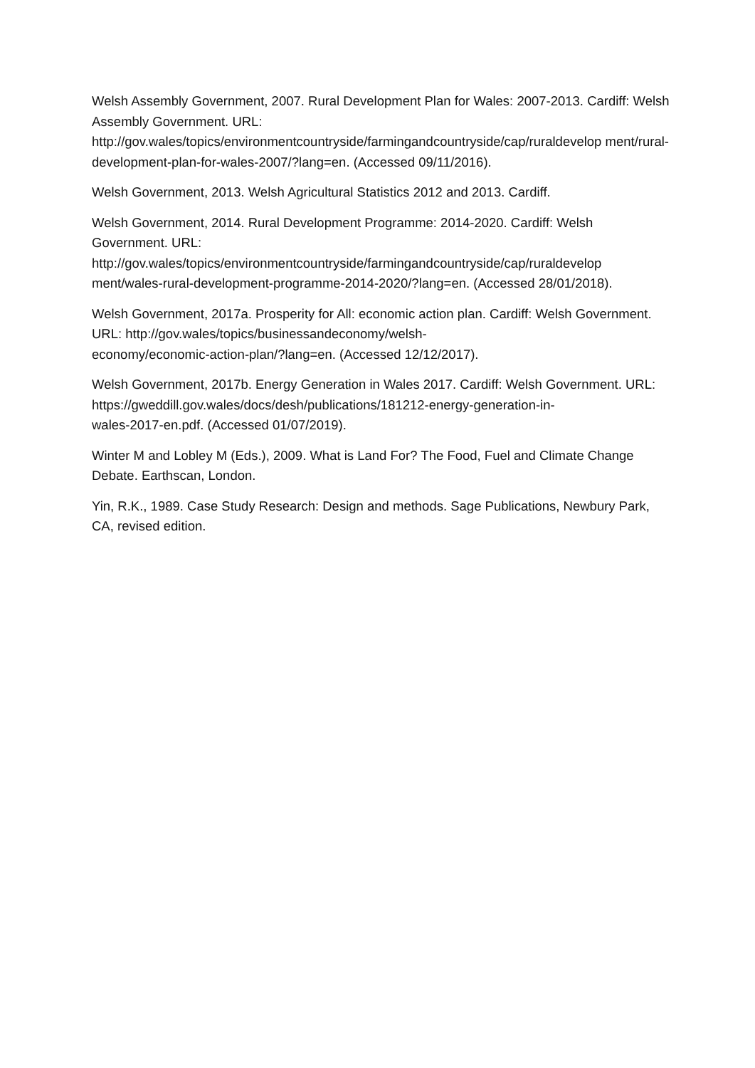Welsh Assembly Government, 2007. Rural Development Plan for Wales: 2007-2013. Cardiff: Welsh Assembly Government. URL:
http://gov.wales/topics/environmentcountryside/farmingandcountryside/cap/ruraldevelop ment/rural-development-plan-for-wales-2007/?lang=en. (Accessed 09/11/2016).
Welsh Government, 2013. Welsh Agricultural Statistics 2012 and 2013. Cardiff.
Welsh Government, 2014. Rural Development Programme: 2014-2020. Cardiff: Welsh Government. URL:
http://gov.wales/topics/environmentcountryside/farmingandcountryside/cap/ruraldevelop ment/wales-rural-development-programme-2014-2020/?lang=en. (Accessed 28/01/2018).
Welsh Government, 2017a. Prosperity for All: economic action plan. Cardiff: Welsh Government. URL: http://gov.wales/topics/businessandeconomy/welsh-
economy/economic-action-plan/?lang=en. (Accessed 12/12/2017).
Welsh Government, 2017b. Energy Generation in Wales 2017. Cardiff: Welsh Government. URL: https://gweddill.gov.wales/docs/desh/publications/181212-energy-generation-in-
wales-2017-en.pdf. (Accessed 01/07/2019).
Winter M and Lobley M (Eds.), 2009. What is Land For? The Food, Fuel and Climate Change Debate. Earthscan, London.
Yin, R.K., 1989. Case Study Research: Design and methods. Sage Publications, Newbury Park, CA, revised edition.